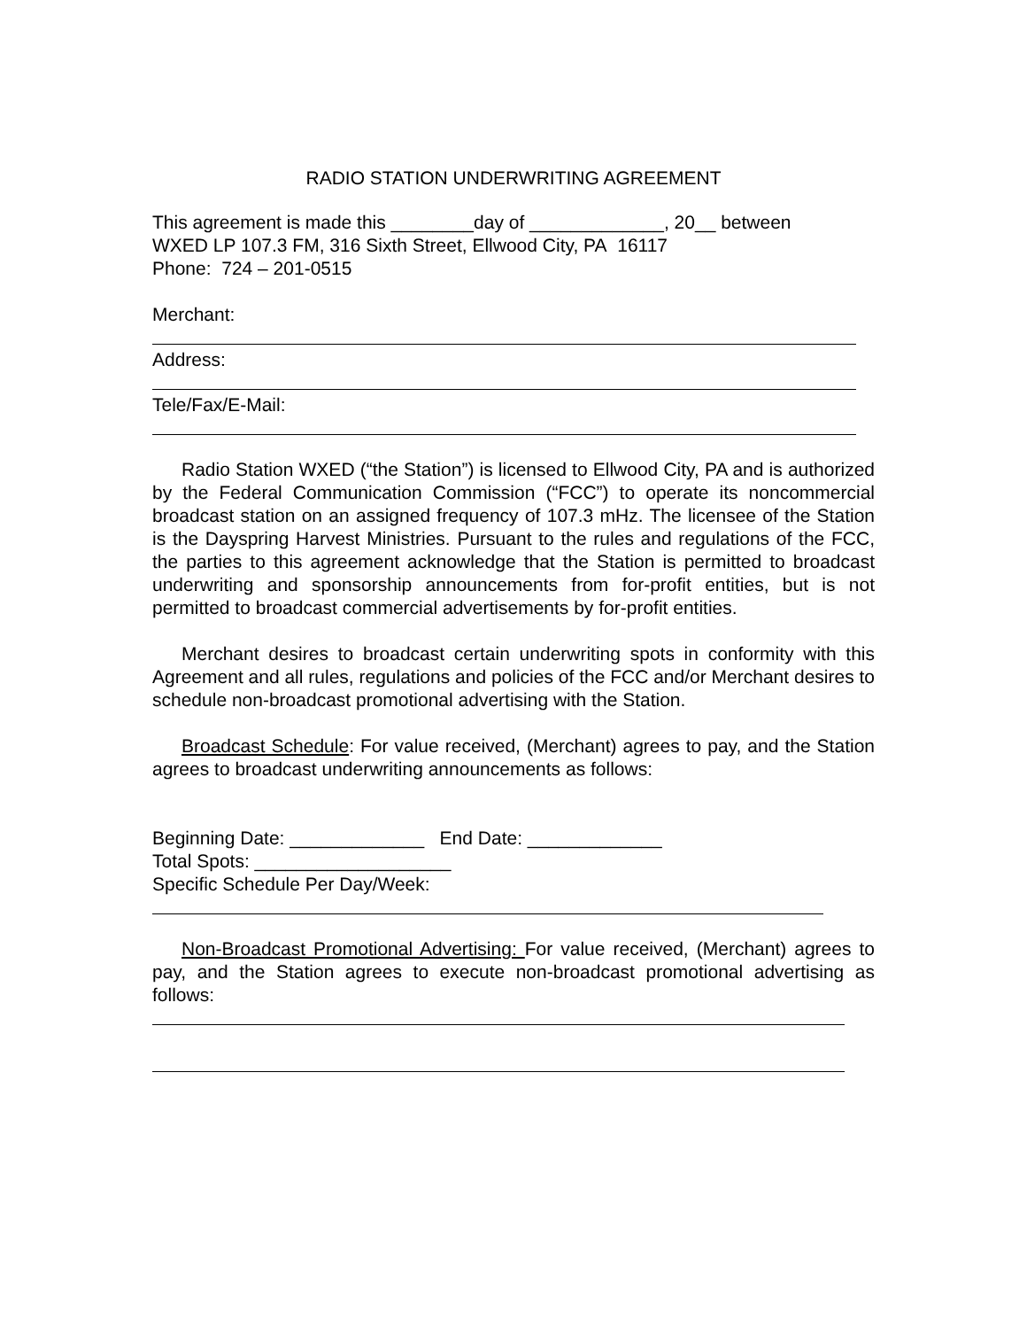RADIO STATION UNDERWRITING AGREEMENT
This agreement is made this ________day of _____________, 20__ between
WXED LP 107.3 FM, 316 Sixth Street, Ellwood City, PA 16117
Phone: 724 – 201-0515
Merchant:
Address:
Tele/Fax/E-Mail:
Radio Station WXED (“the Station”) is licensed to Ellwood City, PA and is authorized by the Federal Communication Commission (“FCC”) to operate its noncommercial broadcast station on an assigned frequency of 107.3 mHz. The licensee of the Station is the Dayspring Harvest Ministries. Pursuant to the rules and regulations of the FCC, the parties to this agreement acknowledge that the Station is permitted to broadcast underwriting and sponsorship announcements from for-profit entities, but is not permitted to broadcast commercial advertisements by for-profit entities.
Merchant desires to broadcast certain underwriting spots in conformity with this Agreement and all rules, regulations and policies of the FCC and/or Merchant desires to schedule non-broadcast promotional advertising with the Station.
Broadcast Schedule: For value received, (Merchant) agrees to pay, and the Station agrees to broadcast underwriting announcements as follows:
Beginning Date: _____________ End Date: _____________
Total Spots: ___________________
Specific Schedule Per Day/Week:
Non-Broadcast Promotional Advertising: For value received, (Merchant) agrees to pay, and the Station agrees to execute non-broadcast promotional advertising as follows: